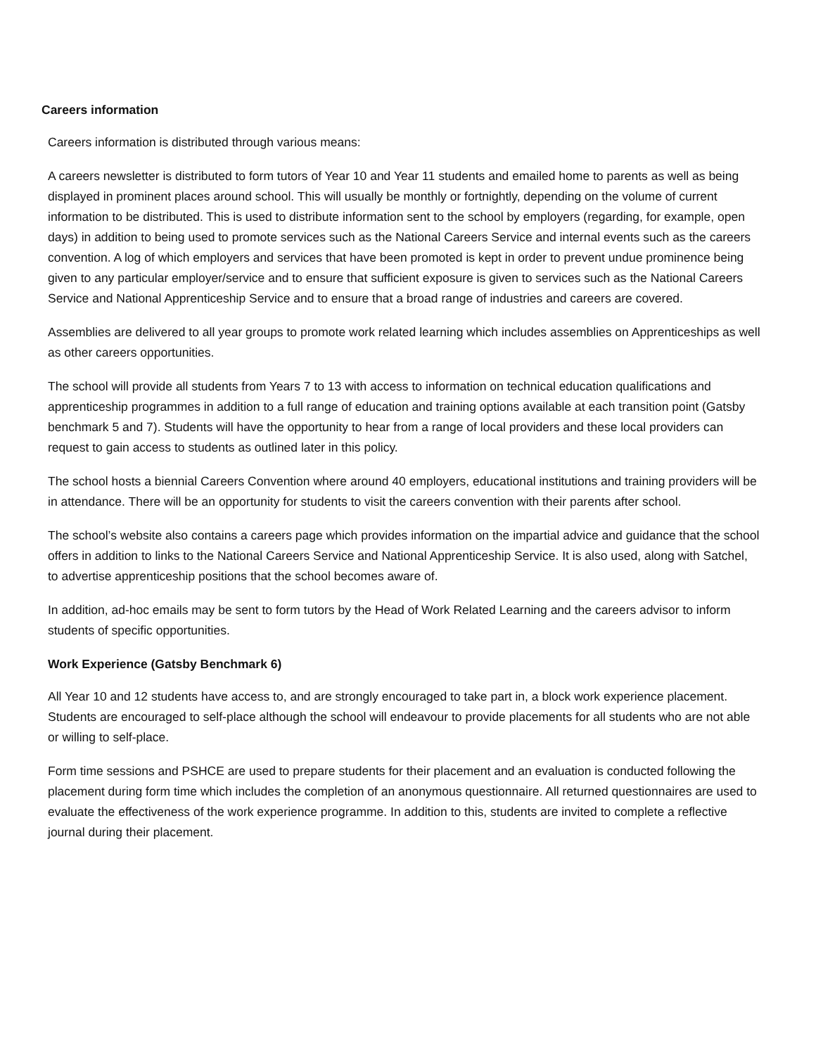Careers information
Careers information is distributed through various means:
A careers newsletter is distributed to form tutors of Year 10 and Year 11 students and emailed home to parents as well as being displayed in prominent places around school. This will usually be monthly or fortnightly, depending on the volume of current information to be distributed. This is used to distribute information sent to the school by employers (regarding, for example, open days) in addition to being used to promote services such as the National Careers Service and internal events such as the careers convention. A log of which employers and services that have been promoted is kept in order to prevent undue prominence being given to any particular employer/service and to ensure that sufficient exposure is given to services such as the National Careers Service and National Apprenticeship Service and to ensure that a broad range of industries and careers are covered.
Assemblies are delivered to all year groups to promote work related learning which includes assemblies on Apprenticeships as well as other careers opportunities.
The school will provide all students from Years 7 to 13 with access to information on technical education qualifications and apprenticeship programmes in addition to a full range of education and training options available at each transition point (Gatsby benchmark 5 and 7). Students will have the opportunity to hear from a range of local providers and these local providers can request to gain access to students as outlined later in this policy.
The school hosts a biennial Careers Convention where around 40 employers, educational institutions and training providers will be in attendance. There will be an opportunity for students to visit the careers convention with their parents after school.
The school’s website also contains a careers page which provides information on the impartial advice and guidance that the school offers in addition to links to the National Careers Service and National Apprenticeship Service. It is also used, along with Satchel, to advertise apprenticeship positions that the school becomes aware of.
In addition, ad-hoc emails may be sent to form tutors by the Head of Work Related Learning and the careers advisor to inform students of specific opportunities.
Work Experience (Gatsby Benchmark 6)
All Year 10 and 12 students have access to, and are strongly encouraged to take part in, a block work experience placement. Students are encouraged to self-place although the school will endeavour to provide placements for all students who are not able or willing to self-place.
Form time sessions and PSHCE are used to prepare students for their placement and an evaluation is conducted following the placement during form time which includes the completion of an anonymous questionnaire. All returned questionnaires are used to evaluate the effectiveness of the work experience programme. In addition to this, students are invited to complete a reflective journal during their placement.